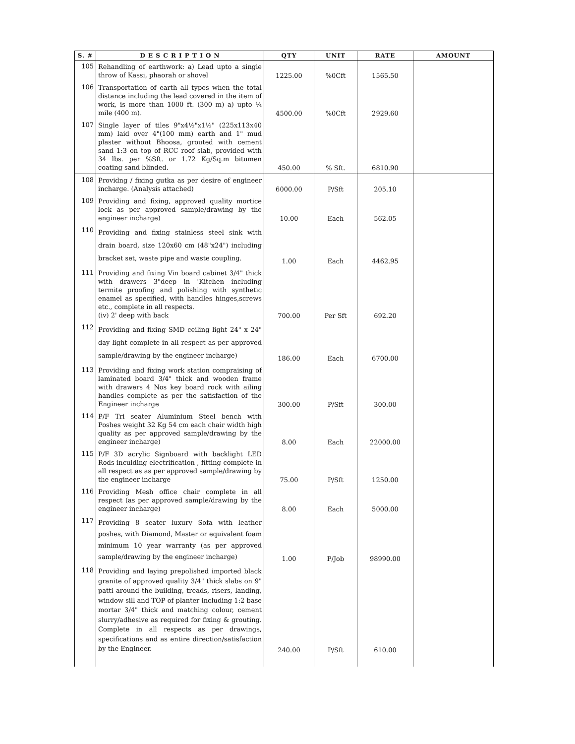| S. # | D E S C R I P T I O N | QTY | UNIT | RATE | AMOUNT |
| --- | --- | --- | --- | --- | --- |
| 105 | Rehandling of earthwork: a) Lead upto a single throw of Kassi, phaorah or shovel | 1225.00 | %0Cft | 1565.50 | |
| 106 | Transportation of earth all types when the total distance including the lead covered in the item of work, is more than 1000 ft. (300 m) a) upto ¼ mile (400 m). | 4500.00 | %0Cft | 2929.60 | |
| 107 | Single layer of tiles 9"x4½"x1½" (225x113x40 mm) laid over 4"(100 mm) earth and 1" mud plaster without Bhoosa, grouted with cement sand 1:3 on top of RCC roof slab, provided with 34 lbs. per %Sft. or 1.72 Kg/Sq.m bitumen coating sand blinded. | 450.00 | % Sft. | 6810.90 | |
| 108 | Providng / fixing gutka as per desire of engineer incharge. (Analysis attached) | 6000.00 | P/Sft | 205.10 | |
| 109 | Providing and fixing, approved quality mortice lock as per approved sample/drawing by the engineer incharge) | 10.00 | Each | 562.05 | |
| 110 | Providing and fixing stainless steel sink with drain board, size 120x60 cm (48"x24") including bracket set, waste pipe and waste coupling. | 1.00 | Each | 4462.95 | |
| 111 | Providing and fixing Vin board cabinet 3/4" thick with drawers 3"deep in 'Kitchen including termite proofing and polishing with synthetic enamel as specified, with handles hinges,screws etc., complete in all respects. (iv) 2' deep with back | 700.00 | Per Sft | 692.20 | |
| 112 | Providing and fixing SMD ceiling light 24" x 24" day light complete in all respect as per approved sample/drawing by the engineer incharge) | 186.00 | Each | 6700.00 | |
| 113 | Providing and fixing work station compraising of laminated board 3/4" thick and wooden frame with drawers 4 Nos key board rock with ailing handles complete as per the satisfaction of the Engineer incharge | 300.00 | P/Sft | 300.00 | |
| 114 | P/F Tri seater Aluminium Steel bench with Poshes weight 32 Kg 54 cm each chair width high quality as per approved sample/drawing by the engineer incharge) | 8.00 | Each | 22000.00 | |
| 115 | P/F 3D acrylic Signboard with backlight LED Rods inculding electrification , fitting complete in all respect as as per approved sample/drawing by the engineer incharge | 75.00 | P/Sft | 1250.00 | |
| 116 | Providing Mesh office chair complete in all respect (as per approved sample/drawing by the engineer incharge) | 8.00 | Each | 5000.00 | |
| 117 | Providing 8 seater luxury Sofa with leather poshes, with Diamond, Master or equivalent foam minimum 10 year warranty (as per approved sample/drawing by the engineer incharge) | 1.00 | P/Job | 98990.00 | |
| 118 | Providing and laying prepolished imported black granite of approved quality 3/4" thick slabs on 9" patti around the building, treads, risers, landing, window sill and TOP of planter including 1:2 base mortar 3/4" thick and matching colour, cement slurry/adhesive as required for fixing & grouting. Complete in all respects as per drawings, specifications and as entire direction/satisfaction by the Engineer. | 240.00 | P/Sft | 610.00 | |